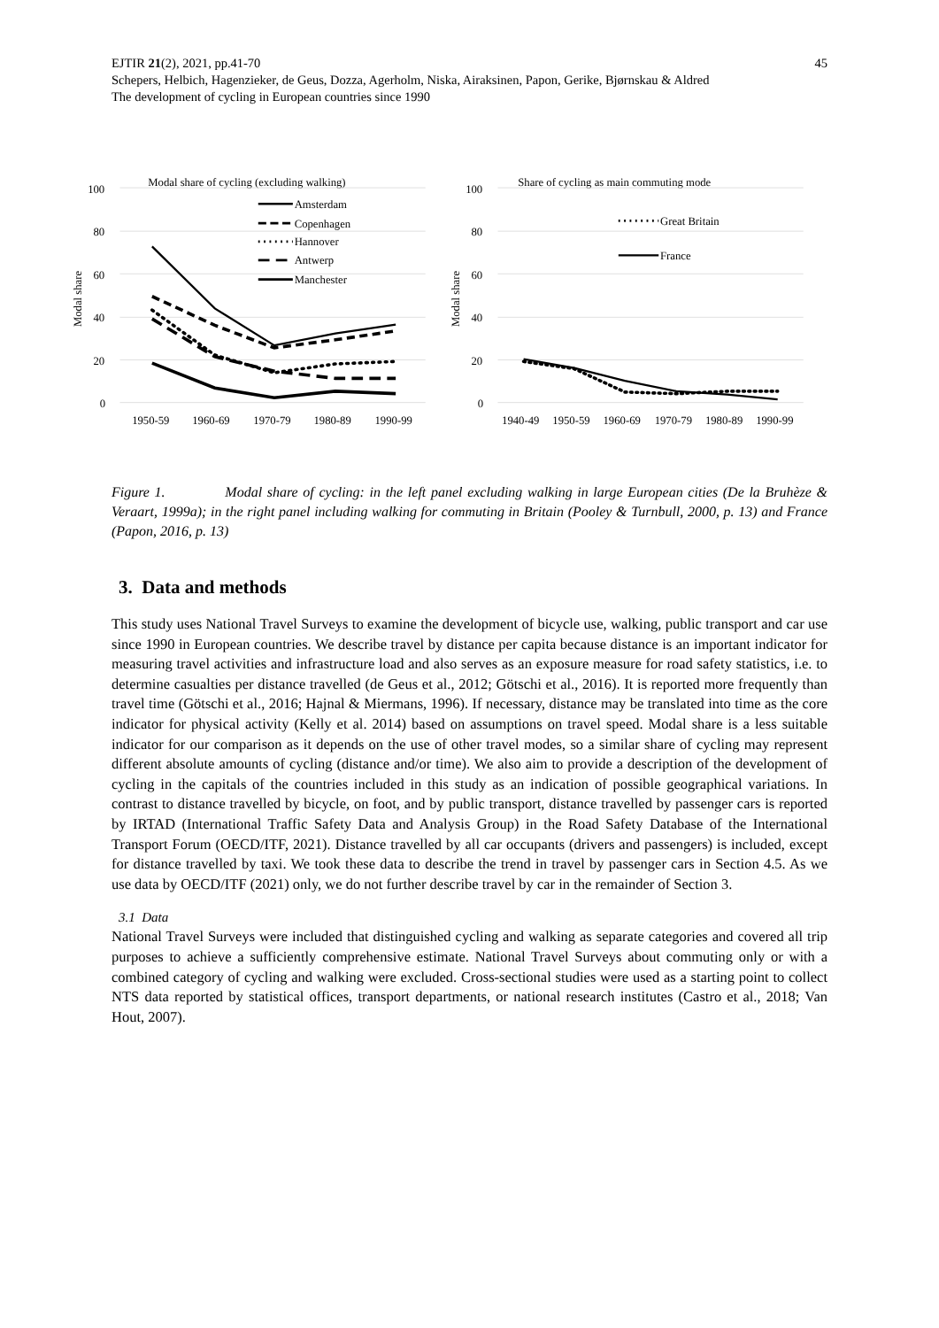EJTIR 21(2), 2021, pp.41-70 45
Schepers, Helbich, Hagenzieker, de Geus, Dozza, Agerholm, Niska, Airaksinen, Papon, Gerike, Bjørnskau & Aldred
The development of cycling in European countries since 1990
Modal share of cycling (excluding walking)
100
80
60
40
20
0
Modal share
1950-59
1960-69
1970-79
1980-89
1990-99
Amsterdam
Copenhagen
Hannover
Antwerp
Manchester
Share of cycling as main commuting mode
100
80
60
40
20
0
Modal share
Great Britain
France
1940-49
1950-59
1960-69
1970-79
1980-89
1990-99
Figure 1. Modal share of cycling: in the left panel excluding walking in large European cities (De la Bruhèze & Veraart, 1999a); in the right panel including walking for commuting in Britain (Pooley & Turnbull, 2000, p. 13) and France (Papon, 2016, p. 13)
3. Data and methods
This study uses National Travel Surveys to examine the development of bicycle use, walking, public transport and car use since 1990 in European countries. We describe travel by distance per capita because distance is an important indicator for measuring travel activities and infrastructure load and also serves as an exposure measure for road safety statistics, i.e. to determine casualties per distance travelled (de Geus et al., 2012; Götschi et al., 2016). It is reported more frequently than travel time (Götschi et al., 2016; Hajnal & Miermans, 1996). If necessary, distance may be translated into time as the core indicator for physical activity (Kelly et al. 2014) based on assumptions on travel speed. Modal share is a less suitable indicator for our comparison as it depends on the use of other travel modes, so a similar share of cycling may represent different absolute amounts of cycling (distance and/or time). We also aim to provide a description of the development of cycling in the capitals of the countries included in this study as an indication of possible geographical variations. In contrast to distance travelled by bicycle, on foot, and by public transport, distance travelled by passenger cars is reported by IRTAD (International Traffic Safety Data and Analysis Group) in the Road Safety Database of the International Transport Forum (OECD/ITF, 2021). Distance travelled by all car occupants (drivers and passengers) is included, except for distance travelled by taxi. We took these data to describe the trend in travel by passenger cars in Section 4.5. As we use data by OECD/ITF (2021) only, we do not further describe travel by car in the remainder of Section 3.
3.1 Data
National Travel Surveys were included that distinguished cycling and walking as separate categories and covered all trip purposes to achieve a sufficiently comprehensive estimate. National Travel Surveys about commuting only or with a combined category of cycling and walking were excluded. Cross-sectional studies were used as a starting point to collect NTS data reported by statistical offices, transport departments, or national research institutes (Castro et al., 2018; Van Hout, 2007).